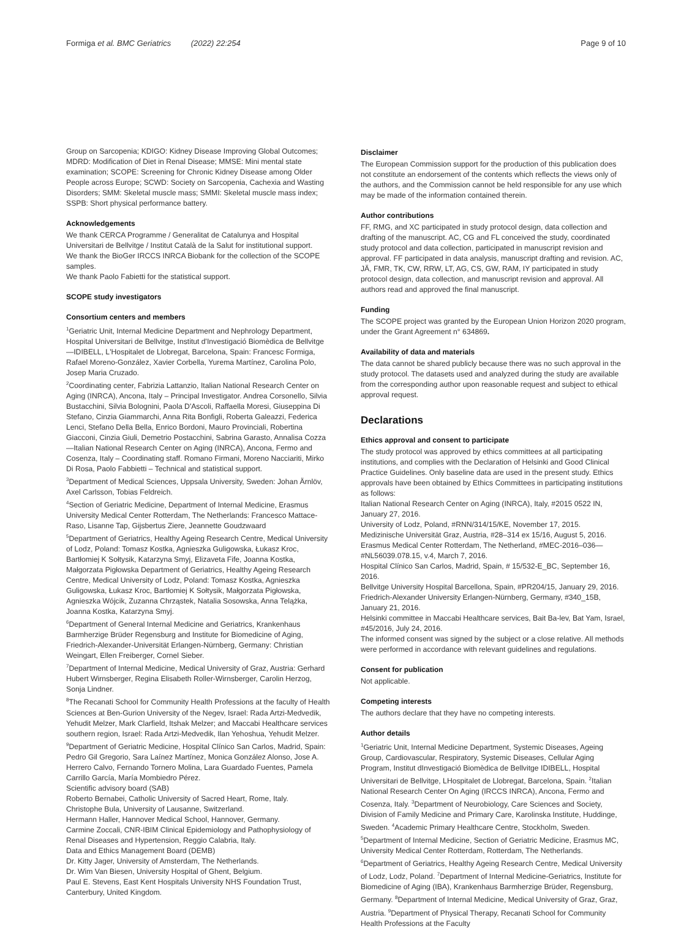Formiga et al. BMC Geriatrics (2022) 22:254
Page 9 of 10
Group on Sarcopenia; KDIGO: Kidney Disease Improving Global Outcomes; MDRD: Modification of Diet in Renal Disease; MMSE: Mini mental state examination; SCOPE: Screening for Chronic Kidney Disease among Older People across Europe; SCWD: Society on Sarcopenia, Cachexia and Wasting Disorders; SMM: Skeletal muscle mass; SMMI: Skeletal muscle mass index; SSPB: Short physical performance battery.
Acknowledgements
We thank CERCA Programme / Generalitat de Catalunya and Hospital Universitari de Bellvitge / Institut Català de la Salut for institutional support.
We thank the BioGer IRCCS INRCA Biobank for the collection of the SCOPE samples.
We thank Paolo Fabietti for the statistical support.
SCOPE study investigators
Consortium centers and members
<sup>1</sup> Geriatric Unit, Internal Medicine Department and Nephrology Department, Hospital Universitari de Bellvitge, Institut d'Investigació Biomèdica de Bellvitge—IDIBELL, L'Hospitalet de Llobregat, Barcelona, Spain: Francesc Formiga, Rafael Moreno-González, Xavier Corbella, Yurema Martínez, Carolina Polo, Josep Maria Cruzado.
<sup>2</sup> Coordinating center, Fabrizia Lattanzio, Italian National Research Center on Aging (INRCA), Ancona, Italy – Principal Investigator. Andrea Corsonello, Silvia Bustacchini, Silvia Bolognini, Paola D'Ascoli, Raffaella Moresi, Giuseppina Di Stefano, Cinzia Giammarchi, Anna Rita Bonfigli, Roberta Galeazzi, Federica Lenci, Stefano Della Bella, Enrico Bordoni, Mauro Provinciali, Robertina Giacconi, Cinzia Giuli, Demetrio Postacchini, Sabrina Garasto, Annalisa Cozza—Italian National Research Center on Aging (INRCA), Ancona, Fermo and Cosenza, Italy – Coordinating staff. Romano Firmani, Moreno Nacciariti, Mirko Di Rosa, Paolo Fabbietti – Technical and statistical support.
<sup>3</sup> Department of Medical Sciences, Uppsala University, Sweden: Johan Ärnlöv, Axel Carlsson, Tobias Feldreich.
<sup>4</sup> Section of Geriatric Medicine, Department of Internal Medicine, Erasmus University Medical Center Rotterdam, The Netherlands: Francesco Mattace-Raso, Lisanne Tap, Gijsbertus Ziere, Jeannette Goudzwaard
<sup>5</sup> Department of Geriatrics, Healthy Ageing Research Centre, Medical University of Lodz, Poland: Tomasz Kostka, Agnieszka Guligowska, Łukasz Kroc, Bartłomiej K Sołtysik, Katarzyna Smyj, Elizaveta Fife, Joanna Kostka, Małgorzata Pigłowska Department of Geriatrics, Healthy Ageing Research Centre, Medical University of Lodz, Poland: Tomasz Kostka, Agnieszka Guligowska, Łukasz Kroc, Bartłomiej K Sołtysik, Małgorzata Pigłowska, Agnieszka Wójcik, Zuzanna Chrząstek, Natalia Sosowska, Anna Telążka, Joanna Kostka, Katarzyna Smyj.
<sup>6</sup> Department of General Internal Medicine and Geriatrics, Krankenhaus Barmherzige Brüder Regensburg and Institute for Biomedicine of Aging, Friedrich-Alexander-Universität Erlangen-Nürnberg, Germany: Christian Weingart, Ellen Freiberger, Cornel Sieber.
<sup>7</sup> Department of Internal Medicine, Medical University of Graz, Austria: Gerhard Hubert Wirnsberger, Regina Elisabeth Roller-Wirnsberger, Carolin Herzog, Sonja Lindner.
<sup>8</sup> The Recanati School for Community Health Professions at the faculty of Health Sciences at Ben-Gurion University of the Negev, Israel: Rada Artzi-Medvedik, Yehudit Melzer, Mark Clarfield, Itshak Melzer; and Maccabi Healthcare services southern region, Israel: Rada Artzi-Medvedik, Ilan Yehoshua, Yehudit Melzer.
<sup>9</sup> Department of Geriatric Medicine, Hospital Clínico San Carlos, Madrid, Spain: Pedro Gil Gregorio, Sara Laínez Martínez, Monica González Alonso, Jose A. Herrero Calvo, Fernando Tornero Molina, Lara Guardado Fuentes, Pamela Carrillo García, María Mombiedro Pérez.
Scientific advisory board (SAB)
Roberto Bernabei, Catholic University of Sacred Heart, Rome, Italy.
Christophe Bula, University of Lausanne, Switzerland.
Hermann Haller, Hannover Medical School, Hannover, Germany.
Carmine Zoccali, CNR-IBIM Clinical Epidemiology and Pathophysiology of Renal Diseases and Hypertension, Reggio Calabria, Italy.
Data and Ethics Management Board (DEMB)
Dr. Kitty Jager, University of Amsterdam, The Netherlands.
Dr. Wim Van Biesen, University Hospital of Ghent, Belgium.
Paul E. Stevens, East Kent Hospitals University NHS Foundation Trust, Canterbury, United Kingdom.
Disclaimer
The European Commission support for the production of this publication does not constitute an endorsement of the contents which reflects the views only of the authors, and the Commission cannot be held responsible for any use which may be made of the information contained therein.
Author contributions
FF, RMG, and XC participated in study protocol design, data collection and drafting of the manuscript. AC, CG and FL conceived the study, coordinated study protocol and data collection, participated in manuscript revision and approval. FF participated in data analysis, manuscript drafting and revision. AC, JÄ, FMR, TK, CW, RRW, LT, AG, CS, GW, RAM, IY participated in study protocol design, data collection, and manuscript revision and approval. All authors read and approved the final manuscript.
Funding
The SCOPE project was granted by the European Union Horizon 2020 program, under the Grant Agreement n° 634869.
Availability of data and materials
The data cannot be shared publicly because there was no such approval in the study protocol. The datasets used and analyzed during the study are available from the corresponding author upon reasonable request and subject to ethical approval request.
Declarations
Ethics approval and consent to participate
The study protocol was approved by ethics committees at all participating institutions, and complies with the Declaration of Helsinki and Good Clinical Practice Guidelines. Only baseline data are used in the present study. Ethics approvals have been obtained by Ethics Committees in participating institutions as follows:
Italian National Research Center on Aging (INRCA), Italy, #2015 0522 IN, January 27, 2016.
University of Lodz, Poland, #RNN/314/15/KE, November 17, 2015.
Medizinische Universität Graz, Austria, #28–314 ex 15/16, August 5, 2016.
Erasmus Medical Center Rotterdam, The Netherland, #MEC-2016–036—#NL56039.078.15, v.4, March 7, 2016.
Hospital Clínico San Carlos, Madrid, Spain, # 15/532-E_BC, September 16, 2016.
Bellvitge University Hospital Barcellona, Spain, #PR204/15, January 29, 2016.
Friedrich-Alexander University Erlangen-Nürnberg, Germany, #340_15B, January 21, 2016.
Helsinki committee in Maccabi Healthcare services, Bait Ba-lev, Bat Yam, Israel, #45/2016, July 24, 2016.
The informed consent was signed by the subject or a close relative. All methods were performed in accordance with relevant guidelines and regulations.
Consent for publication
Not applicable.
Competing interests
The authors declare that they have no competing interests.
Author details
<sup>1</sup> Geriatric Unit, Internal Medicine Department, Systemic Diseases, Ageing Group, Cardiovascular, Respiratory, Systemic Diseases, Cellular Aging Program, Institut dInvestigació Biomèdica de Bellvitge IDIBELL, Hospital Universitari de Bellvitge, LHospitalet de Llobregat, Barcelona, Spain. <sup>2</sup>Italian National Research Center On Aging (IRCCS INRCA), Ancona, Fermo and Cosenza, Italy. <sup>3</sup>Department of Neurobiology, Care Sciences and Society, Division of Family Medicine and Primary Care, Karolinska Institute, Huddinge, Sweden. <sup>4</sup>Academic Primary Healthcare Centre, Stockholm, Sweden. <sup>5</sup>Department of Internal Medicine, Section of Geriatric Medicine, Erasmus MC, University Medical Center Rotterdam, Rotterdam, The Netherlands. <sup>6</sup>Department of Geriatrics, Healthy Ageing Research Centre, Medical University of Lodz, Lodz, Poland. <sup>7</sup>Department of Internal Medicine-Geriatrics, Institute for Biomedicine of Aging (IBA), Krankenhaus Barmherzige Brüder, Regensburg, Germany. <sup>8</sup>Department of Internal Medicine, Medical University of Graz, Graz, Austria. <sup>9</sup>Department of Physical Therapy, Recanati School for Community Health Professions at the Faculty